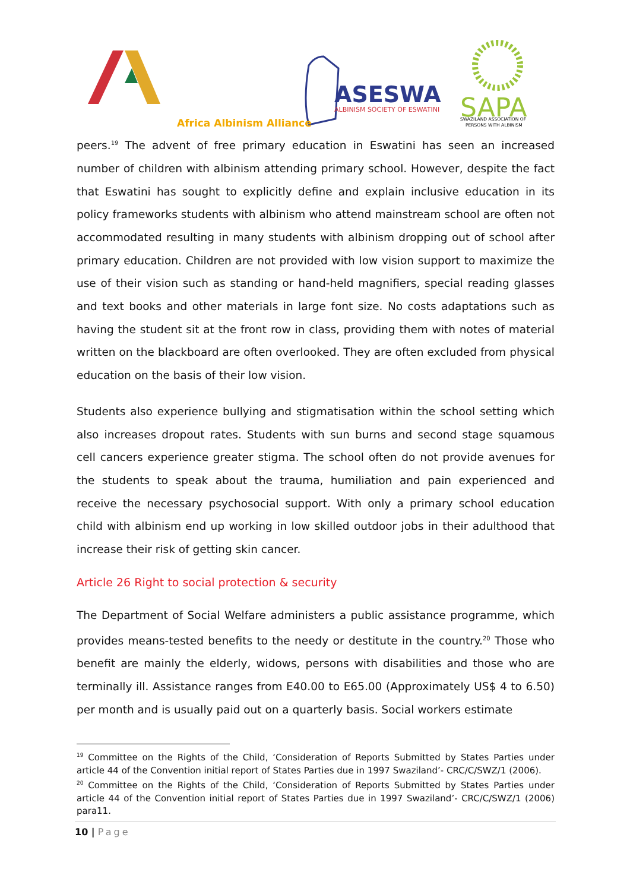ASESWA
ALBINISM SOCIETY OF ESWATINI
SAPA
SWAZILAND ASSOCIATION OF
PERSONS WITH ALBINISM
Africa Albinism Alliance
peers.<sup>19</sup> The advent of free primary education in Eswatini has seen an increased number of children with albinism attending primary school. However, despite the fact that Eswatini has sought to explicitly define and explain inclusive education in its policy frameworks students with albinism who attend mainstream school are often not accommodated resulting in many students with albinism dropping out of school after primary education. Children are not provided with low vision support to maximize the use of their vision such as standing or hand-held magnifiers, special reading glasses and text books and other materials in large font size. No costs adaptations such as having the student sit at the front row in class, providing them with notes of material written on the blackboard are often overlooked. They are often excluded from physical education on the basis of their low vision.
Students also experience bullying and stigmatisation within the school setting which also increases dropout rates. Students with sun burns and second stage squamous cell cancers experience greater stigma. The school often do not provide avenues for the students to speak about the trauma, humiliation and pain experienced and receive the necessary psychosocial support. With only a primary school education child with albinism end up working in low skilled outdoor jobs in their adulthood that increase their risk of getting skin cancer.
Article 26 Right to social protection & security
The Department of Social Welfare administers a public assistance programme, which provides means-tested benefits to the needy or destitute in the country.<sup>20</sup> Those who benefit are mainly the elderly, widows, persons with disabilities and those who are terminally ill. Assistance ranges from E40.00 to E65.00 (Approximately US$ 4 to 6.50) per month and is usually paid out on a quarterly basis. Social workers estimate
<sup>19</sup> Committee on the Rights of the Child, ‘Consideration of Reports Submitted by States Parties under article 44 of the Convention initial report of States Parties due in 1997 Swaziland’- CRC/C/SWZ/1 (2006).
<sup>20</sup> Committee on the Rights of the Child, ‘Consideration of Reports Submitted by States Parties under article 44 of the Convention initial report of States Parties due in 1997 Swaziland’- CRC/C/SWZ/1 (2006) para11.
10 | Page